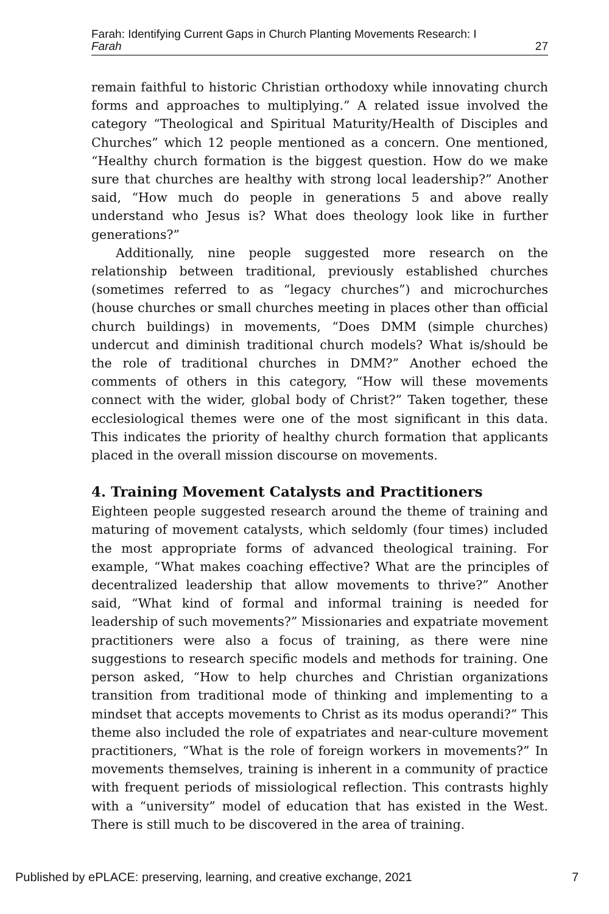Farah: Identifying Current Gaps in Church Planting Movements Research: I
Farah 27
remain faithful to historic Christian orthodoxy while innovating church forms and approaches to multiplying.” A related issue involved the category “Theological and Spiritual Maturity/Health of Disciples and Churches” which 12 people mentioned as a concern. One mentioned, “Healthy church formation is the biggest question. How do we make sure that churches are healthy with strong local leadership?” Another said, “How much do people in generations 5 and above really understand who Jesus is? What does theology look like in further generations?”
Additionally, nine people suggested more research on the relationship between traditional, previously established churches (sometimes referred to as “legacy churches”) and microchurches (house churches or small churches meeting in places other than official church buildings) in movements, “Does DMM (simple churches) undercut and diminish traditional church models? What is/should be the role of traditional churches in DMM?” Another echoed the comments of others in this category, “How will these movements connect with the wider, global body of Christ?” Taken together, these ecclesiological themes were one of the most significant in this data. This indicates the priority of healthy church formation that applicants placed in the overall mission discourse on movements.
4. Training Movement Catalysts and Practitioners
Eighteen people suggested research around the theme of training and maturing of movement catalysts, which seldomly (four times) included the most appropriate forms of advanced theological training. For example, “What makes coaching effective? What are the principles of decentralized leadership that allow movements to thrive?” Another said, “What kind of formal and informal training is needed for leadership of such movements?” Missionaries and expatriate movement practitioners were also a focus of training, as there were nine suggestions to research specific models and methods for training. One person asked, “How to help churches and Christian organizations transition from traditional mode of thinking and implementing to a mindset that accepts movements to Christ as its modus operandi?” This theme also included the role of expatriates and near-culture movement practitioners, “What is the role of foreign workers in movements?” In movements themselves, training is inherent in a community of practice with frequent periods of missiological reflection. This contrasts highly with a “university” model of education that has existed in the West. There is still much to be discovered in the area of training.
Published by ePLACE: preserving, learning, and creative exchange, 2021 7